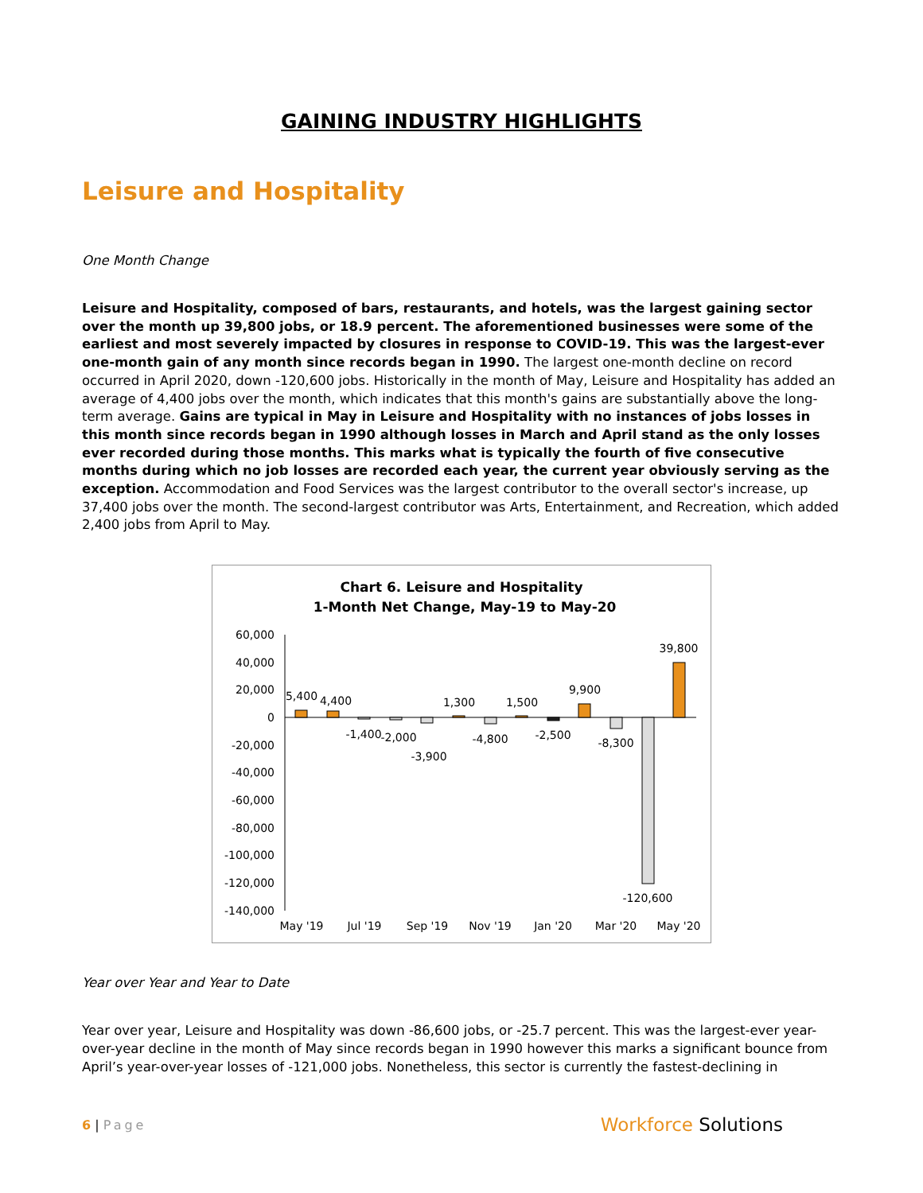GAINING INDUSTRY HIGHLIGHTS
Leisure and Hospitality
One Month Change
Leisure and Hospitality, composed of bars, restaurants, and hotels, was the largest gaining sector over the month up 39,800 jobs, or 18.9 percent. The aforementioned businesses were some of the earliest and most severely impacted by closures in response to COVID-19. This was the largest-ever one-month gain of any month since records began in 1990. The largest one-month decline on record occurred in April 2020, down -120,600 jobs. Historically in the month of May, Leisure and Hospitality has added an average of 4,400 jobs over the month, which indicates that this month's gains are substantially above the long-term average. Gains are typical in May in Leisure and Hospitality with no instances of jobs losses in this month since records began in 1990 although losses in March and April stand as the only losses ever recorded during those months. This marks what is typically the fourth of five consecutive months during which no job losses are recorded each year, the current year obviously serving as the exception. Accommodation and Food Services was the largest contributor to the overall sector's increase, up 37,400 jobs over the month. The second-largest contributor was Arts, Entertainment, and Recreation, which added 2,400 jobs from April to May.
Chart 6. Leisure and Hospitality
1-Month Net Change, May-19 to May-20
60,000
40,000
20,000
0
-20,000
-40,000
-60,000
-80,000
-100,000
-120,000
-140,000
5,400
4,400
-1,400
-2,000
-3,900
1,300
-4,800
1,500
-2,500
9,900
-8,300
-120,600
39,800
May '19
Jul '19
Sep '19
Nov '19
Jan '20
Mar '20
May '20
Year over Year and Year to Date
Year over year, Leisure and Hospitality was down -86,600 jobs, or -25.7 percent. This was the largest-ever year-over-year decline in the month of May since records began in 1990 however this marks a significant bounce from April’s year-over-year losses of -121,000 jobs. Nonetheless, this sector is currently the fastest-declining in
6 | Page
Workforce Solutions